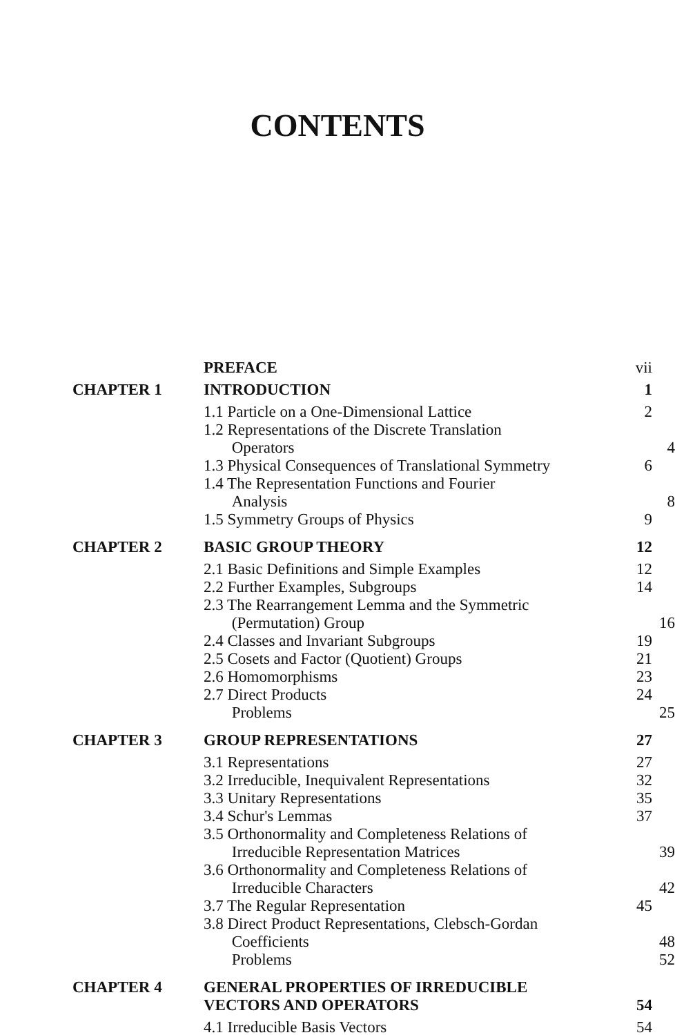CONTENTS
PREFACE vii
CHAPTER 1 INTRODUCTION 1
1.1 Particle on a One-Dimensional Lattice 2
1.2 Representations of the Discrete Translation
Operators 4
1.3 Physical Consequences of Translational Symmetry
6
1.4 The Representation Functions and Fourier
Analysis 8
1.5 Symmetry Groups of Physics 9
CHAPTER 2 BASIC GROUP THEORY 12
2.1 Basic Definitions and Simple Examples 12
2.2 Further Examples, Subgroups 14
2.3 The Rearrangement Lemma and the Symmetric
(Permutation) Group 16
2.4 Classes and Invariant Subgroups 19
2.5 Cosets and Factor (Quotient) Groups 21
2.6 Homomorphisms 23
2.7 Direct Products 24
Problems 25
CHAPTER 3 GROUP REPRESENTATIONS 27
3.1 Representations 27
3.2 Irreducible, Inequivalent Representations
32
3.3 Unitary Representations 35
3.4 Schur's Lemmas 37
3.5 Orthonormality and Completeness Relations of
Irreducible Representation Matrices 39
3.6 Orthonormality and Completeness Relations of
Irreducible Characters 42
3.7 The Regular Representation 45
3.8 Direct Product Representations, Clebsch-Gordan
Coefficients 48
Problems 52
CHAPTER 4 GENERAL PROPERTIES OF IRREDUCIBLE
VECTORS AND OPERATORS
54
4.1 Irreducible Basis Vectors 54